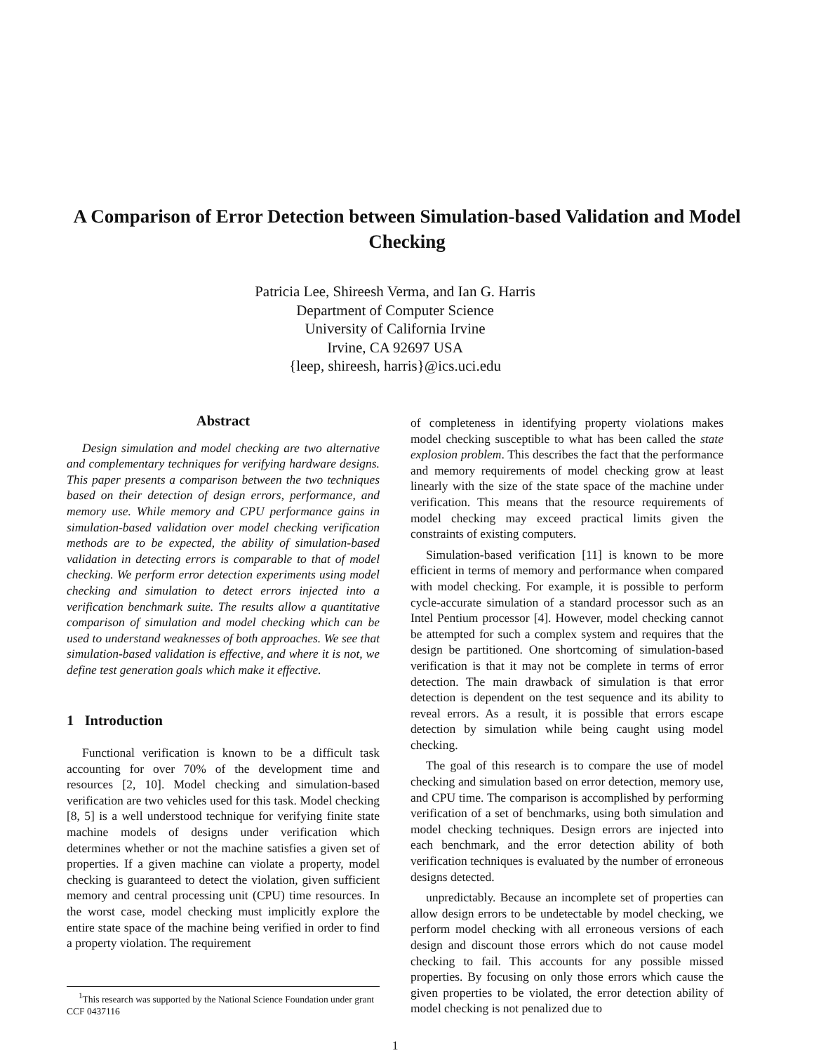A Comparison of Error Detection between Simulation-based Validation and Model Checking
Patricia Lee, Shireesh Verma, and Ian G. Harris
Department of Computer Science
University of California Irvine
Irvine, CA 92697 USA
{leep, shireesh, harris}@ics.uci.edu
Abstract
Design simulation and model checking are two alternative and complementary techniques for verifying hardware designs. This paper presents a comparison between the two techniques based on their detection of design errors, performance, and memory use. While memory and CPU performance gains in simulation-based validation over model checking verification methods are to be expected, the ability of simulation-based validation in detecting errors is comparable to that of model checking. We perform error detection experiments using model checking and simulation to detect errors injected into a verification benchmark suite. The results allow a quantitative comparison of simulation and model checking which can be used to understand weaknesses of both approaches. We see that simulation-based validation is effective, and where it is not, we define test generation goals which make it effective.
1 Introduction
Functional verification is known to be a difficult task accounting for over 70% of the development time and resources [2, 10]. Model checking and simulation-based verification are two vehicles used for this task. Model checking [8, 5] is a well understood technique for verifying finite state machine models of designs under verification which determines whether or not the machine satisfies a given set of properties. If a given machine can violate a property, model checking is guaranteed to detect the violation, given sufficient memory and central processing unit (CPU) time resources. In the worst case, model checking must implicitly explore the entire state space of the machine being verified in order to find a property violation. The requirement
of completeness in identifying property violations makes model checking susceptible to what has been called the state explosion problem. This describes the fact that the performance and memory requirements of model checking grow at least linearly with the size of the state space of the machine under verification. This means that the resource requirements of model checking may exceed practical limits given the constraints of existing computers.
Simulation-based verification [11] is known to be more efficient in terms of memory and performance when compared with model checking. For example, it is possible to perform cycle-accurate simulation of a standard processor such as an Intel Pentium processor [4]. However, model checking cannot be attempted for such a complex system and requires that the design be partitioned. One shortcoming of simulation-based verification is that it may not be complete in terms of error detection. The main drawback of simulation is that error detection is dependent on the test sequence and its ability to reveal errors. As a result, it is possible that errors escape detection by simulation while being caught using model checking.
The goal of this research is to compare the use of model checking and simulation based on error detection, memory use, and CPU time. The comparison is accomplished by performing verification of a set of benchmarks, using both simulation and model checking techniques. Design errors are injected into each benchmark, and the error detection ability of both verification techniques is evaluated by the number of erroneous designs detected.
unpredictably. Because an incomplete set of properties can allow design errors to be undetectable by model checking, we perform model checking with all erroneous versions of each design and discount those errors which do not cause model checking to fail. This accounts for any possible missed properties. By focusing on only those errors which cause the given properties to be violated, the error detection ability of model checking is not penalized due to
<sup>1</sup> This research was supported by the National Science Foundation under grant CCF 0437116
1